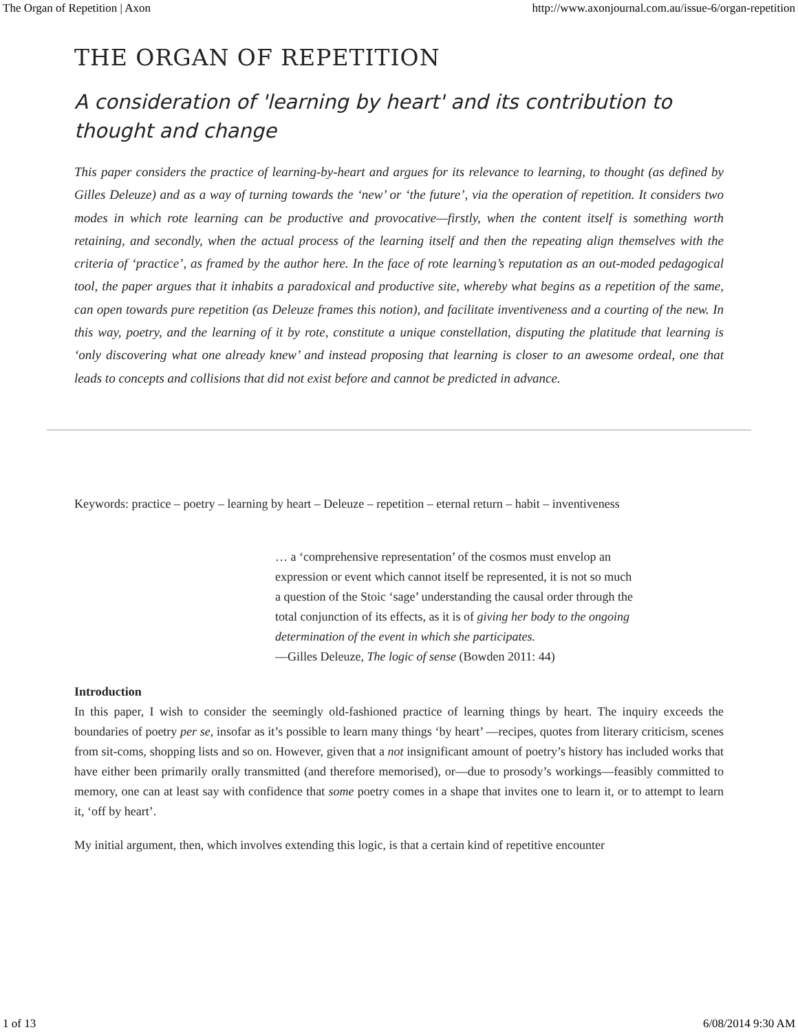The Organ of Repetition | Axon http://www.axonjournal.com.au/issue-6/organ-repetition
THE ORGAN OF REPETITION
A consideration of 'learning by heart' and its contribution to thought and change
This paper considers the practice of learning-by-heart and argues for its relevance to learning, to thought (as defined by Gilles Deleuze) and as a way of turning towards the ‘new’ or ‘the future’, via the operation of repetition. It considers two modes in which rote learning can be productive and provocative—firstly, when the content itself is something worth retaining, and secondly, when the actual process of the learning itself and then the repeating align themselves with the criteria of ‘practice’, as framed by the author here. In the face of rote learning’s reputation as an out-moded pedagogical tool, the paper argues that it inhabits a paradoxical and productive site, whereby what begins as a repetition of the same, can open towards pure repetition (as Deleuze frames this notion), and facilitate inventiveness and a courting of the new. In this way, poetry, and the learning of it by rote, constitute a unique constellation, disputing the platitude that learning is ‘only discovering what one already knew’ and instead proposing that learning is closer to an awesome ordeal, one that leads to concepts and collisions that did not exist before and cannot be predicted in advance.
Keywords: practice – poetry – learning by heart – Deleuze – repetition – eternal return – habit – inventiveness
… a ‘comprehensive representation’ of the cosmos must envelop an expression or event which cannot itself be represented, it is not so much a question of the Stoic ‘sage’ understanding the causal order through the total conjunction of its effects, as it is of giving her body to the ongoing determination of the event in which she participates.
—Gilles Deleuze, The logic of sense (Bowden 2011: 44)
Introduction
In this paper, I wish to consider the seemingly old-fashioned practice of learning things by heart. The inquiry exceeds the boundaries of poetry per se, insofar as it’s possible to learn many things ‘by heart’ —recipes, quotes from literary criticism, scenes from sit-coms, shopping lists and so on. However, given that a not insignificant amount of poetry’s history has included works that have either been primarily orally transmitted (and therefore memorised), or—due to prosody’s workings—feasibly committed to memory, one can at least say with confidence that some poetry comes in a shape that invites one to learn it, or to attempt to learn it, ‘off by heart’.
My initial argument, then, which involves extending this logic, is that a certain kind of repetitive encounter
1 of 13 6/08/2014 9:30 AM